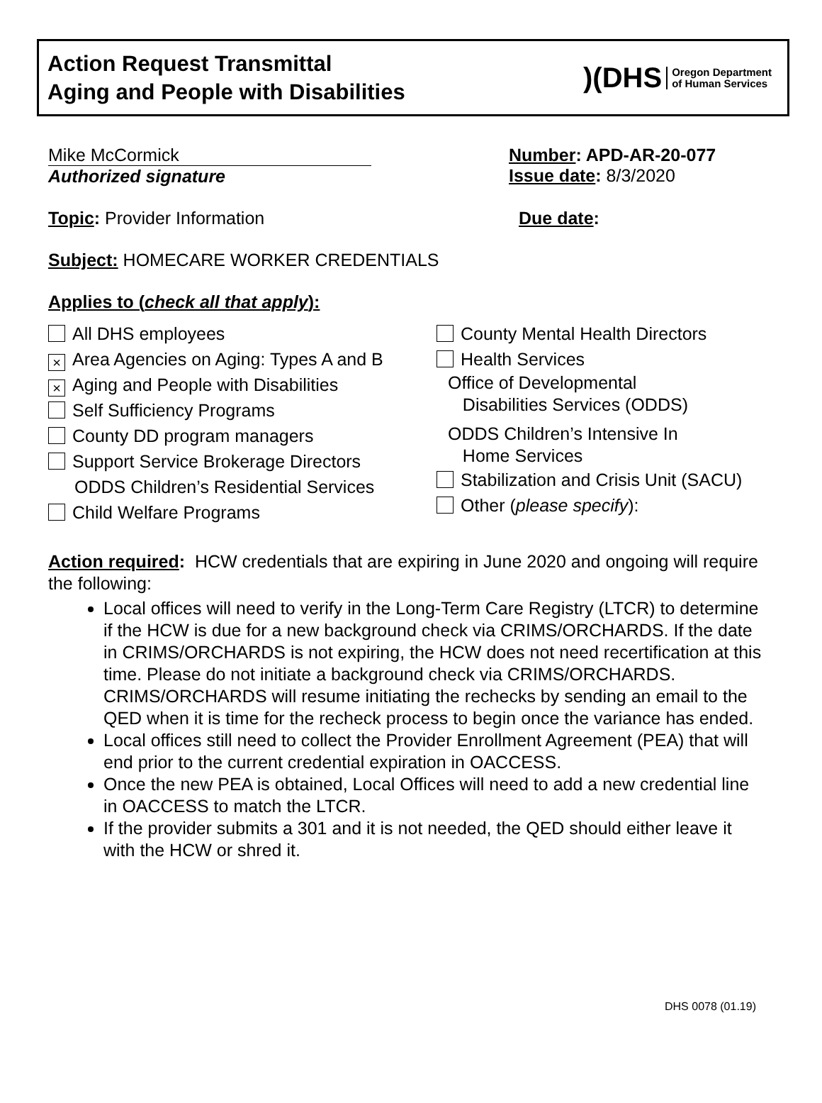Action Request Transmittal
Aging and People with Disabilities
)(DHS Oregon Department
of Human Services
Mike McCormick
Authorized signature
Number: APD-AR-20-077
Issue date: 8/3/2020
Topic: Provider Information Due date:
Subject: HOMECARE WORKER CREDENTIALS
Applies to (check all that apply):
All DHS employees
× Area Agencies on Aging: Types A and B
× Aging and People with Disabilities
Self Sufficiency Programs
County DD program managers
Support Service Brokerage Directors
ODDS Children’s Residential Services
Child Welfare Programs
County Mental Health Directors
Health Services
Office of Developmental
Disabilities Services (ODDS)
ODDS Children’s Intensive In
Home Services
Stabilization and Crisis Unit (SACU)
Other (please specify):
Action required: HCW credentials that are expiring in June 2020 and ongoing will require the following:
Local offices will need to verify in the Long-Term Care Registry (LTCR) to determine if the HCW is due for a new background check via CRIMS/ORCHARDS. If the date in CRIMS/ORCHARDS is not expiring, the HCW does not need recertification at this time. Please do not initiate a background check via CRIMS/ORCHARDS. CRIMS/ORCHARDS will resume initiating the rechecks by sending an email to the QED when it is time for the recheck process to begin once the variance has ended.
Local offices still need to collect the Provider Enrollment Agreement (PEA) that will end prior to the current credential expiration in OACCESS.
Once the new PEA is obtained, Local Offices will need to add a new credential line in OACCESS to match the LTCR.
If the provider submits a 301 and it is not needed, the QED should either leave it with the HCW or shred it.
DHS 0078 (01.19)